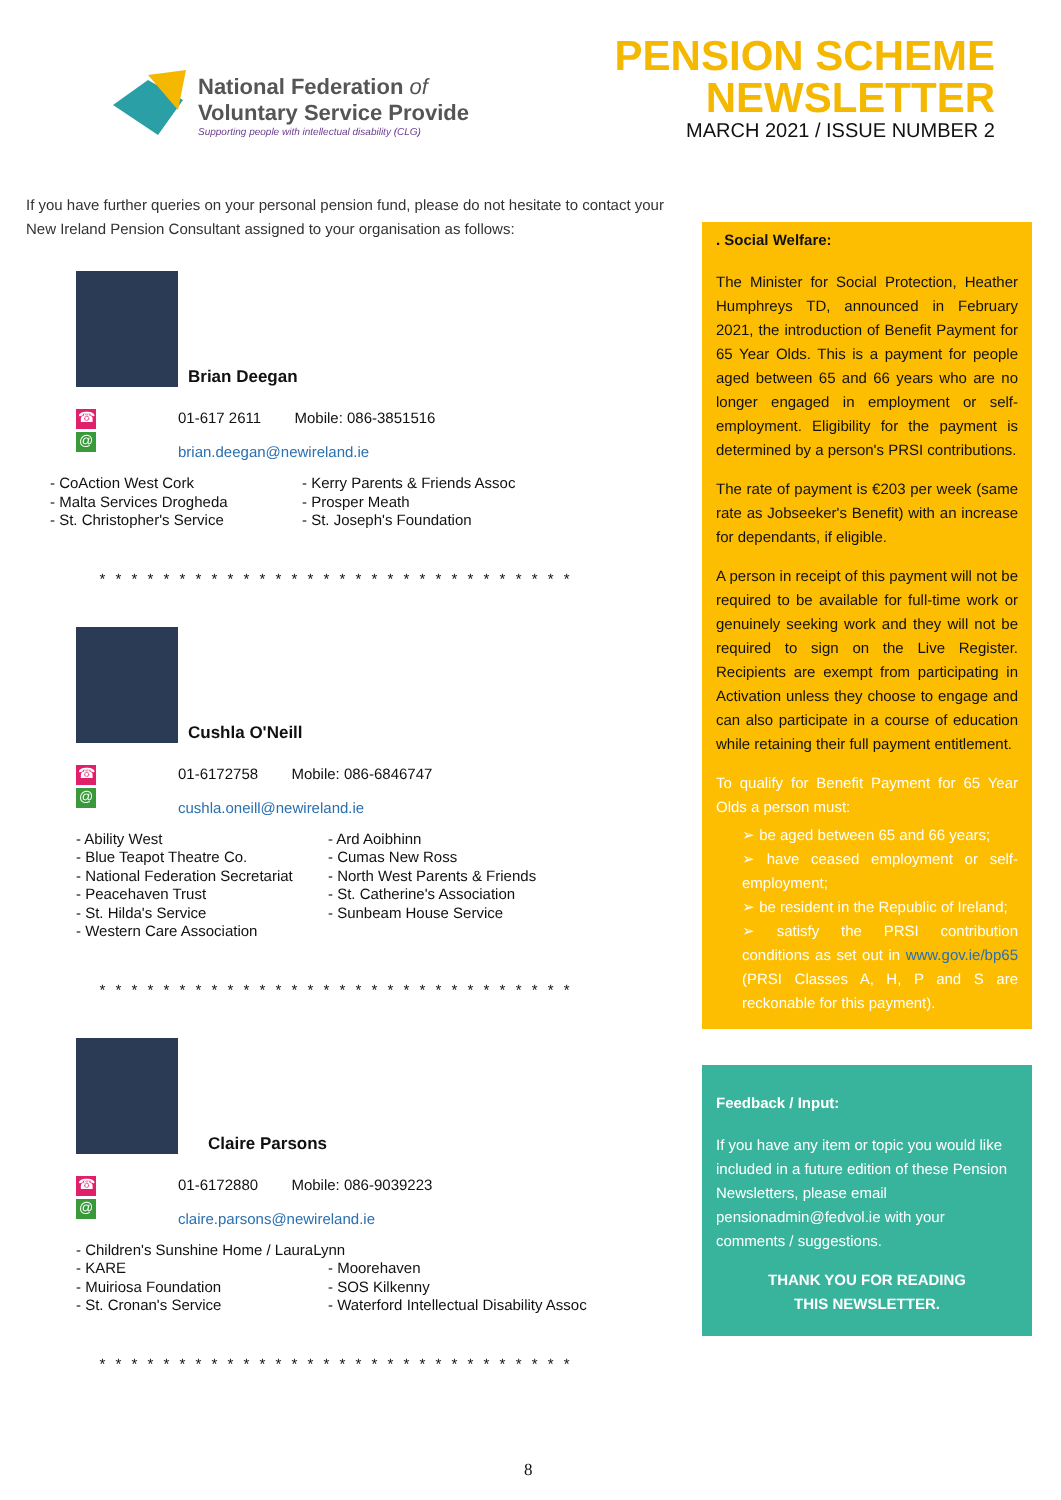National Federation of
Voluntary Service Provide
Supporting people with intellectual disability (CLG)
PENSION SCHEME
NEWSLETTER
MARCH 2021 / ISSUE NUMBER 2
If you have further queries on your personal pension fund, please do not hesitate to contact your New Ireland Pension Consultant assigned to your organisation as follows:
Brian Deegan
☎
@
01-617 2611 Mobile: 086-3851516
brian.deegan@newireland.ie
- CoAction West Cork
- Malta Services Drogheda
- St. Christopher's Service
- Kerry Parents & Friends Assoc
- Prosper Meath
- St. Joseph's Foundation
* * * * * * * * * * * * * * * * * * * * * * * * * * * * * *
Cushla O'Neill
☎
@
01-6172758 Mobile: 086-6846747
cushla.oneill@newireland.ie
- Ability West
- Blue Teapot Theatre Co.
- National Federation Secretariat
- Peacehaven Trust
- St. Hilda's Service
- Western Care Association
- Ard Aoibhinn
- Cumas New Ross
- North West Parents & Friends
- St. Catherine's Association
- Sunbeam House Service
* * * * * * * * * * * * * * * * * * * * * * * * * * * * * *
Claire Parsons
☎
@
01-6172880 Mobile: 086-9039223
claire.parsons@newireland.ie
- Children's Sunshine Home / LauraLynn
- KARE
- Muiriosa Foundation
- St. Cronan's Service
- Moorehaven
- SOS Kilkenny
- Waterford Intellectual Disability Assoc
* * * * * * * * * * * * * * * * * * * * * * * * * * * * * *
. Social Welfare:
The Minister for Social Protection, Heather Humphreys TD, announced in February 2021, the introduction of Benefit Payment for 65 Year Olds. This is a payment for people aged between 65 and 66 years who are no longer engaged in employment or self-employment. Eligibility for the payment is determined by a person's PRSI contributions.
The rate of payment is €203 per week (same rate as Jobseeker's Benefit) with an increase for dependants, if eligible.
A person in receipt of this payment will not be required to be available for full-time work or genuinely seeking work and they will not be required to sign on the Live Register. Recipients are exempt from participating in Activation unless they choose to engage and can also participate in a course of education while retaining their full payment entitlement.
To qualify for Benefit Payment for 65 Year Olds a person must:
➢ be aged between 65 and 66 years;
➢ have ceased employment or self-employment;
➢ be resident in the Republic of Ireland;
➢ satisfy the PRSI contribution conditions as set out in www.gov.ie/bp65 (PRSI Classes A, H, P and S are reckonable for this payment).
Feedback / Input:
If you have any item or topic you would like included in a future edition of these Pension Newsletters, please email pensionadmin@fedvol.ie with your comments / suggestions.
THANK YOU FOR READING
THIS NEWSLETTER.
8